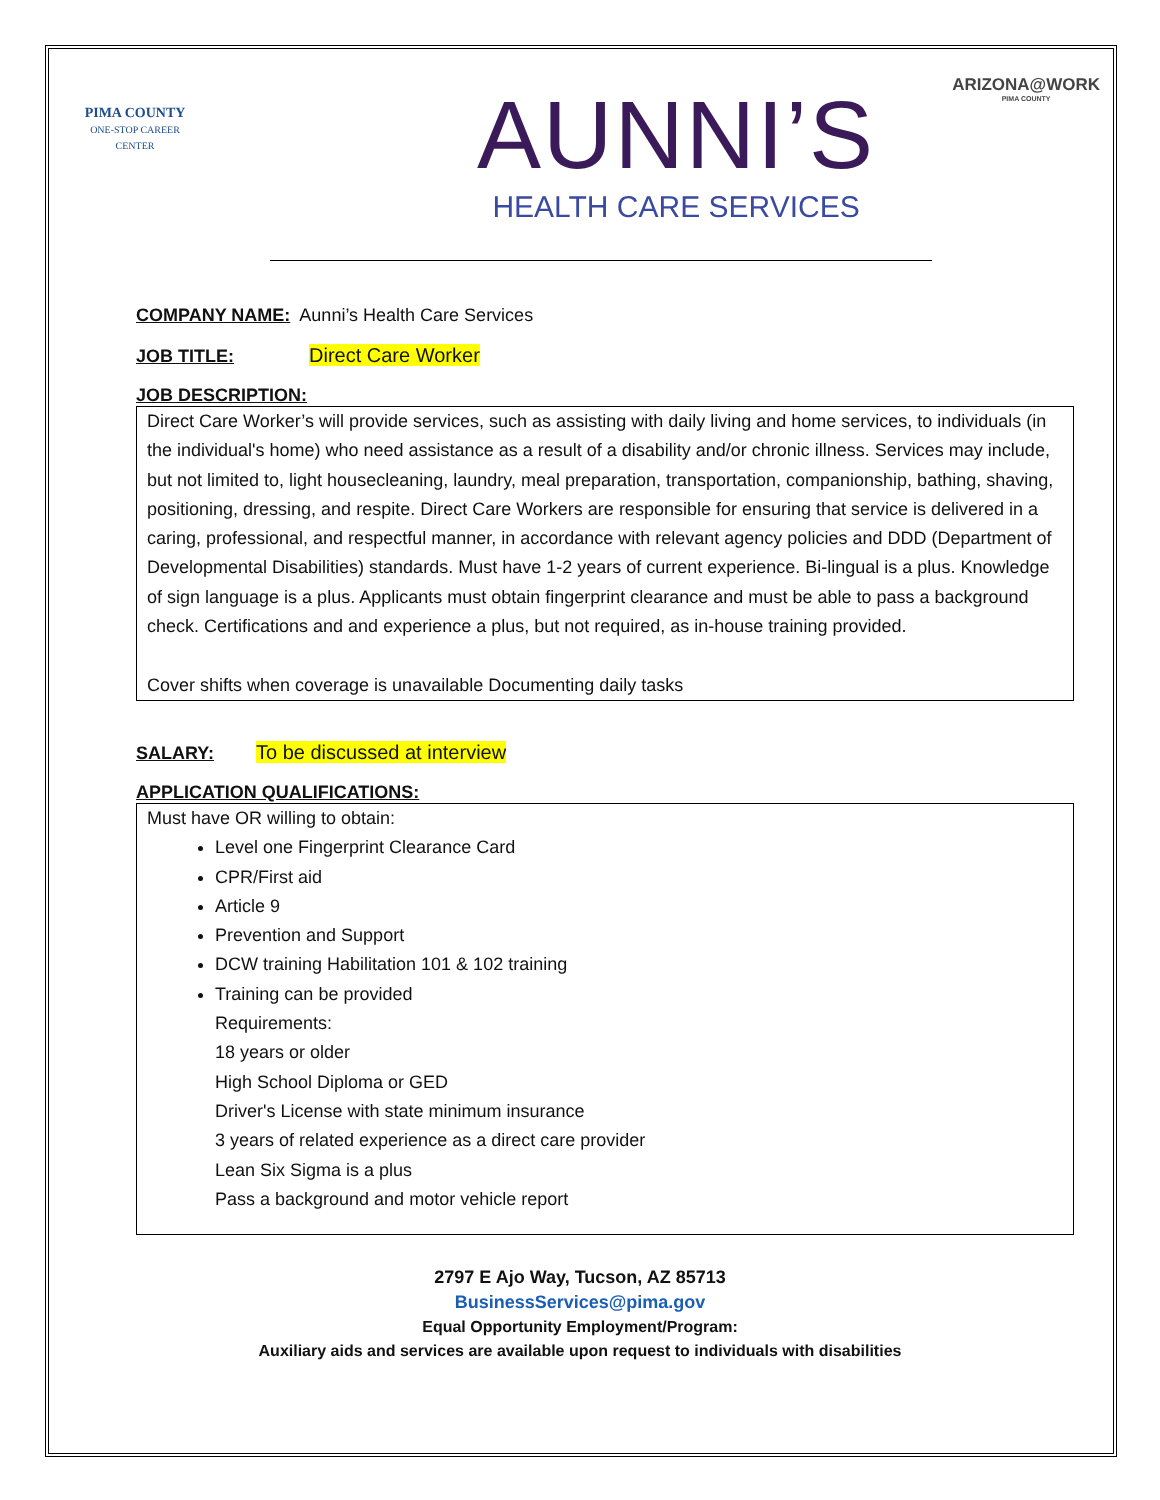PIMA COUNTY
ONE-STOP CAREER CENTER
AUNNI’S
HEALTH CARE SERVICES
ARIZONA@WORK
PIMA COUNTY
COMPANY NAME: Aunni’s Health Care Services
JOB TITLE: Direct Care Worker
JOB DESCRIPTION:
Direct Care Worker’s will provide services, such as assisting with daily living and home services, to individuals (in the individual's home) who need assistance as a result of a disability and/or chronic illness. Services may include, but not limited to, light housecleaning, laundry, meal preparation, transportation, companionship, bathing, shaving, positioning, dressing, and respite. Direct Care Workers are responsible for ensuring that service is delivered in a caring, professional, and respectful manner, in accordance with relevant agency policies and DDD (Department of Developmental Disabilities) standards. Must have 1-2 years of current experience. Bi-lingual is a plus. Knowledge of sign language is a plus. Applicants must obtain fingerprint clearance and must be able to pass a background check. Certifications and and experience a plus, but not required, as in-house training provided.
Cover shifts when coverage is unavailable Documenting daily tasks
SALARY: To be discussed at interview
APPLICATION QUALIFICATIONS:
Must have OR willing to obtain:
Level one Fingerprint Clearance Card
CPR/First aid
Article 9
Prevention and Support
DCW training Habilitation 101 & 102 training
Training can be provided
Requirements:
18 years or older
High School Diploma or GED
Driver's License with state minimum insurance
3 years of related experience as a direct care provider
Lean Six Sigma is a plus
Pass a background and motor vehicle report
2797 E Ajo Way, Tucson, AZ 85713
BusinessServices@pima.gov
Equal Opportunity Employment/Program:
Auxiliary aids and services are available upon request to individuals with disabilities